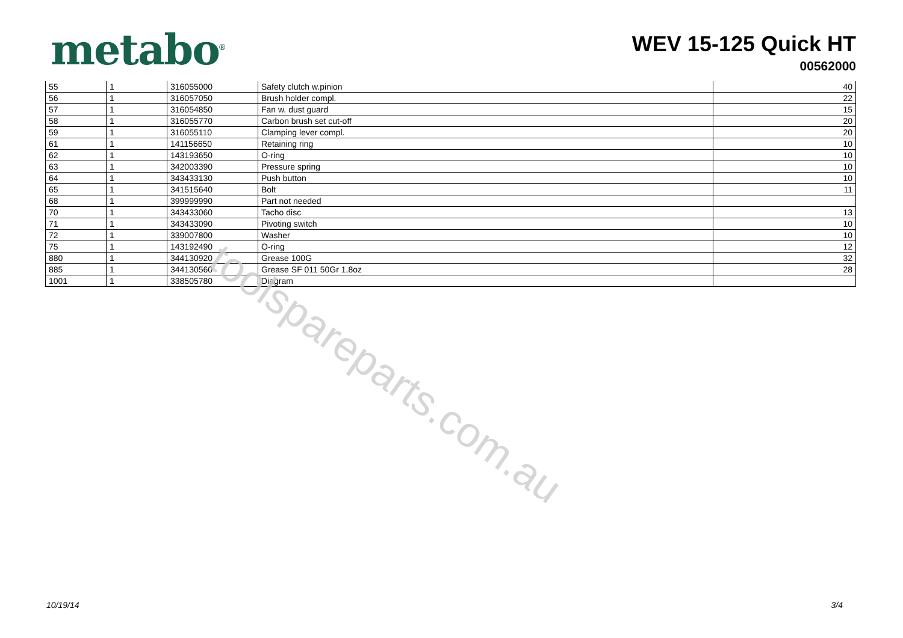metabo<sup>®</sup>
WEV 15-125 Quick HT
00562000
| 55 | 1 | 316055000 | Safety clutch w.pinion | 40 |
| 56 | 1 | 316057050 | Brush holder compl. | 22 |
| 57 | 1 | 316054850 | Fan w. dust guard | 15 |
| 58 | 1 | 316055770 | Carbon brush set cut-off | 20 |
| 59 | 1 | 316055110 | Clamping lever compl. | 20 |
| 61 | 1 | 141156650 | Retaining ring | 10 |
| 62 | 1 | 143193650 | O-ring | 10 |
| 63 | 1 | 342003390 | Pressure spring | 10 |
| 64 | 1 | 343433130 | Push button | 10 |
| 65 | 1 | 341515640 | Bolt | 11 |
| 68 | 1 | 399999990 | Part not needed | |
| 70 | 1 | 343433060 | Tacho disc | 13 |
| 71 | 1 | 343433090 | Pivoting switch | 10 |
| 72 | 1 | 339007800 | Washer | 10 |
| 75 | 1 | 143192490 | O-ring | 12 |
| 880 | 1 | 344130920 | Grease 100G | 32 |
| 885 | 1 | 344130560 | Grease SF 011 50Gr 1,8oz | 28 |
| 1001 | 1 | 338505780 | Diagram | |
toolspareparts.com.au
10/19/14 3/4